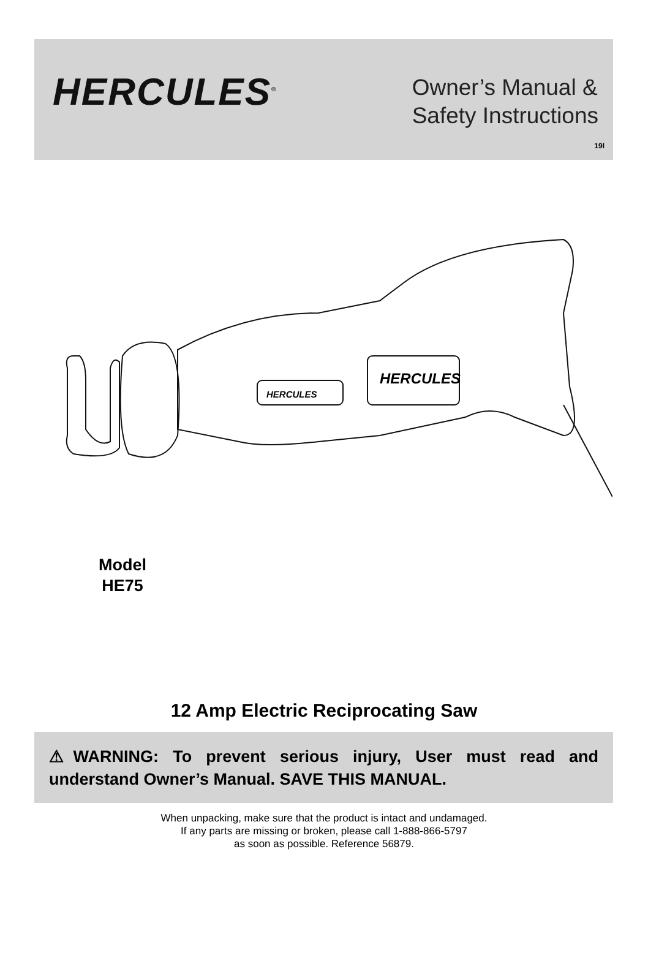HERCULES<sup>®</sup>
Owner’s Manual &
Safety Instructions
19l
HERCULES
HERCULES
Model
HE75
12 Amp Electric Reciprocating Saw
⚠WARNING: To prevent serious injury, User must read and understand Owner’s Manual. SAVE THIS MANUAL.
When unpacking, make sure that the product is intact and undamaged.
If any parts are missing or broken, please call 1-888-866-5797
as soon as possible. Reference 56879.